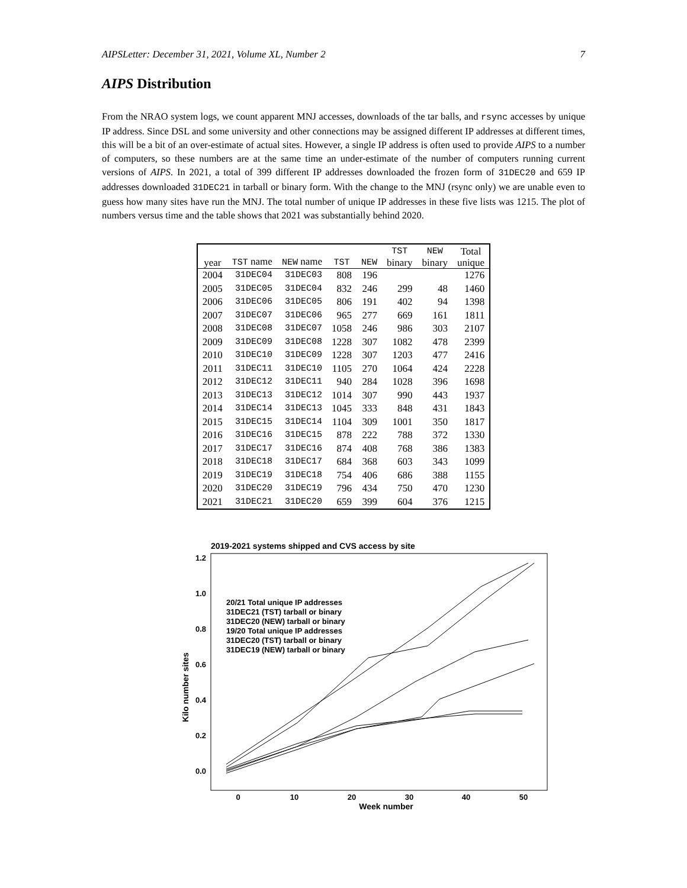AIPSLetter: December 31, 2021, Volume XL, Number 2 7
AIPS Distribution
From the NRAO system logs, we count apparent MNJ accesses, downloads of the tar balls, and rsync accesses by unique IP address. Since DSL and some university and other connections may be assigned different IP addresses at different times, this will be a bit of an over-estimate of actual sites. However, a single IP address is often used to provide AIPS to a number of computers, so these numbers are at the same time an under-estimate of the number of computers running current versions of AIPS. In 2021, a total of 399 different IP addresses downloaded the frozen form of 31DEC20 and 659 IP addresses downloaded 31DEC21 in tarball or binary form. With the change to the MNJ (rsync only) we are unable even to guess how many sites have run the MNJ. The total number of unique IP addresses in these five lists was 1215. The plot of numbers versus time and the table shows that 2021 was substantially behind 2020.
| year | TST name | NEW name | TST | NEW | TST binary | NEW binary | Total unique |
| --- | --- | --- | --- | --- | --- | --- | --- |
| 2004 | 31DEC04 | 31DEC03 | 808 | 196 | | | 1276 |
| 2005 | 31DEC05 | 31DEC04 | 832 | 246 | 299 | 48 | 1460 |
| 2006 | 31DEC06 | 31DEC05 | 806 | 191 | 402 | 94 | 1398 |
| 2007 | 31DEC07 | 31DEC06 | 965 | 277 | 669 | 161 | 1811 |
| 2008 | 31DEC08 | 31DEC07 | 1058 | 246 | 986 | 303 | 2107 |
| 2009 | 31DEC09 | 31DEC08 | 1228 | 307 | 1082 | 478 | 2399 |
| 2010 | 31DEC10 | 31DEC09 | 1228 | 307 | 1203 | 477 | 2416 |
| 2011 | 31DEC11 | 31DEC10 | 1105 | 270 | 1064 | 424 | 2228 |
| 2012 | 31DEC12 | 31DEC11 | 940 | 284 | 1028 | 396 | 1698 |
| 2013 | 31DEC13 | 31DEC12 | 1014 | 307 | 990 | 443 | 1937 |
| 2014 | 31DEC14 | 31DEC13 | 1045 | 333 | 848 | 431 | 1843 |
| 2015 | 31DEC15 | 31DEC14 | 1104 | 309 | 1001 | 350 | 1817 |
| 2016 | 31DEC16 | 31DEC15 | 878 | 222 | 788 | 372 | 1330 |
| 2017 | 31DEC17 | 31DEC16 | 874 | 408 | 768 | 386 | 1383 |
| 2018 | 31DEC18 | 31DEC17 | 684 | 368 | 603 | 343 | 1099 |
| 2019 | 31DEC19 | 31DEC18 | 754 | 406 | 686 | 388 | 1155 |
| 2020 | 31DEC20 | 31DEC19 | 796 | 434 | 750 | 470 | 1230 |
| 2021 | 31DEC21 | 31DEC20 | 659 | 399 | 604 | 376 | 1215 |
2019-2021 systems shipped and CVS access by site
0.0
0.2
0.4
0.6
0.8
1.0
1.2
0
10
20
30
40
50
Week number
Kilo number sites
20/21 Total unique IP addresses
31DEC21 (TST) tarball or binary
31DEC20 (NEW) tarball or binary
19/20 Total unique IP addresses
31DEC20 (TST) tarball or binary
31DEC19 (NEW) tarball or binary